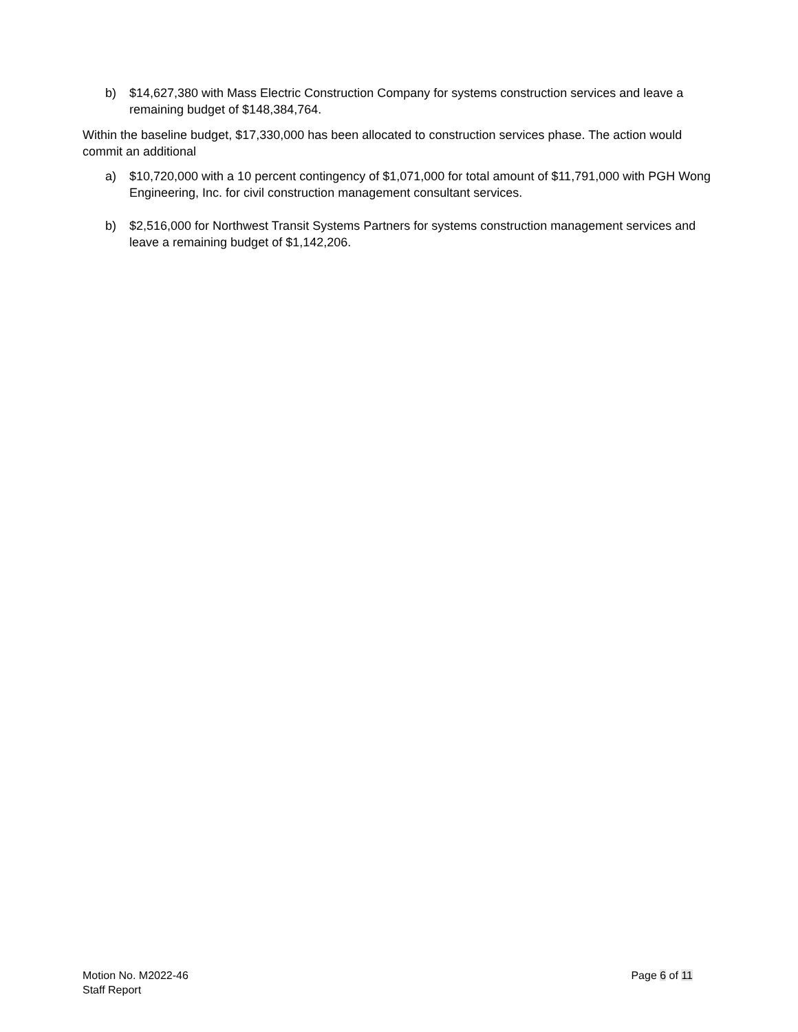b) $14,627,380 with Mass Electric Construction Company for systems construction services and leave a remaining budget of $148,384,764.
Within the baseline budget, $17,330,000 has been allocated to construction services phase. The action would commit an additional
a) $10,720,000 with a 10 percent contingency of $1,071,000 for total amount of $11,791,000 with PGH Wong Engineering, Inc. for civil construction management consultant services.
b) $2,516,000 for Northwest Transit Systems Partners for systems construction management services and leave a remaining budget of $1,142,206.
Motion No. M2022-46
Staff Report
Page 6 of 11